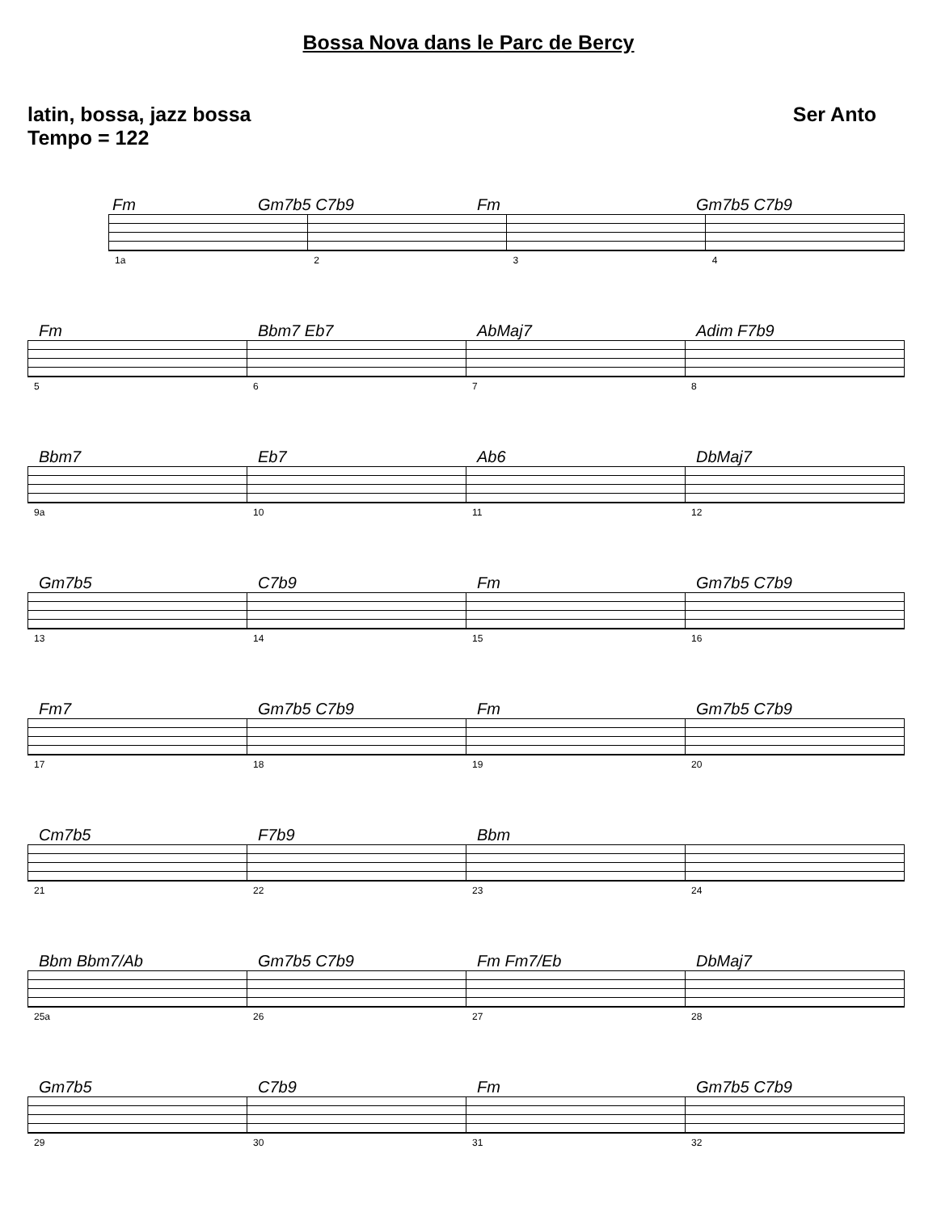Bossa Nova dans le Parc de Bercy
latin, bossa, jazz bossa Ser Anto
Tempo = 122
Fm
Gm7b5 C7b9
Fm
Gm7b5 C7b9
1a 2 3 4
Fm
Bbm7 Eb7
AbMaj7
Adim F7b9
5 6 7 8
Bbm7
Eb7
Ab6
DbMaj7
9a 10 11 12
Gm7b5
C7b9
Fm
Gm7b5 C7b9
13 14 15 16
Fm7
Gm7b5 C7b9
Fm
Gm7b5 C7b9
17 18 19 20
Cm7b5
F7b9
Bbm
21 22 23 24
Bbm Bbm7/Ab
Gm7b5 C7b9
Fm Fm7/Eb
DbMaj7
25a 26 27 28
Gm7b5
C7b9
Fm
Gm7b5 C7b9
29 30 31 32